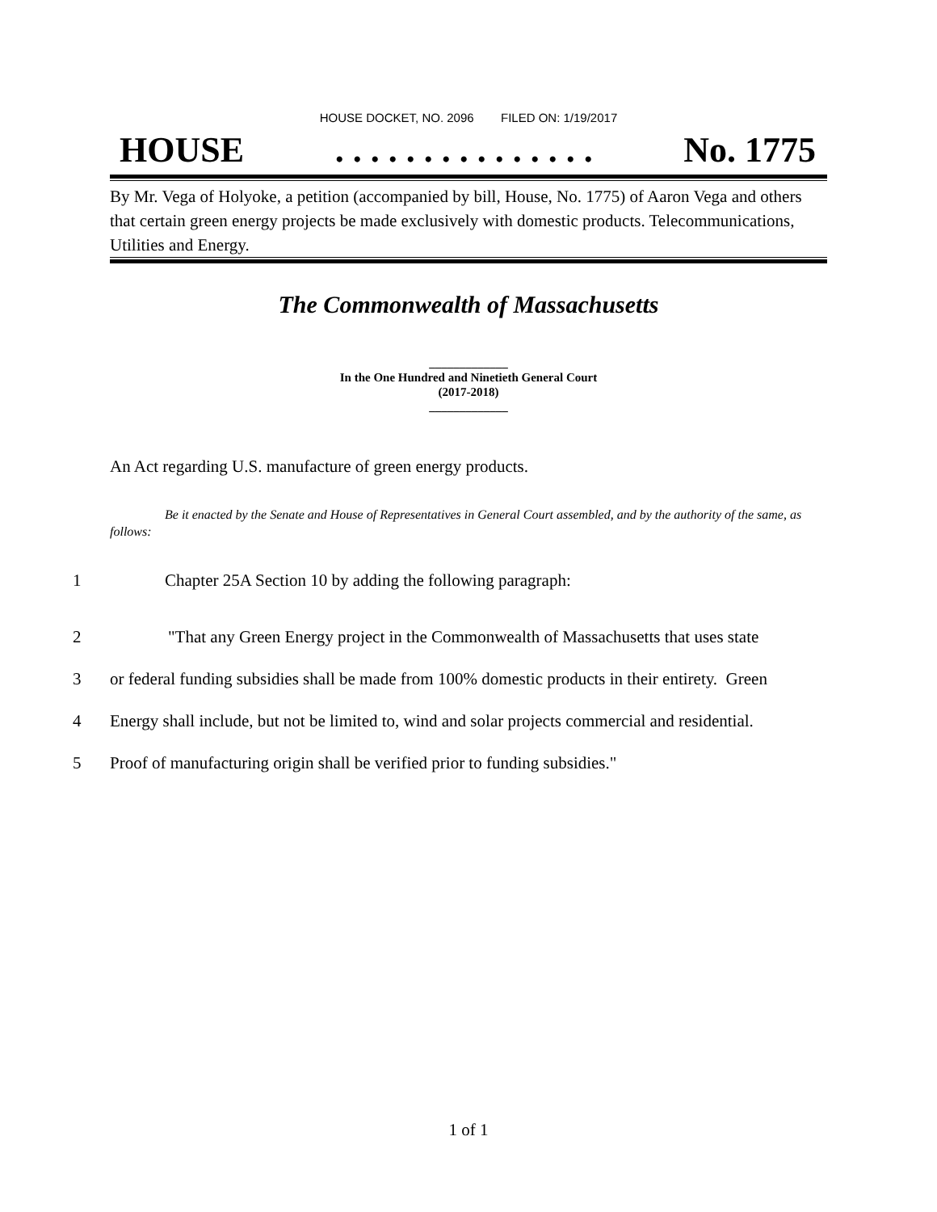HOUSE DOCKET, NO. 2096 FILED ON: 1/19/2017
HOUSE. . . . . . . . . . . . . . . No. 1775
By Mr. Vega of Holyoke, a petition (accompanied by bill, House, No. 1775) of Aaron Vega and others that certain green energy projects be made exclusively with domestic products. Telecommunications, Utilities and Energy.
The Commonwealth of Massachusetts
_____________
In the One Hundred and Ninetieth General Court
(2017-2018)
_____________
An Act regarding U.S. manufacture of green energy products.
Be it enacted by the Senate and House of Representatives in General Court assembled, and by the authority of the same, as follows:
1 Chapter 25A Section 10 by adding the following paragraph:
2 "That any Green Energy project in the Commonwealth of Massachusetts that uses state
3 or federal funding subsidies shall be made from 100% domestic products in their entirety. Green
4 Energy shall include, but not be limited to, wind and solar projects commercial and residential.
5 Proof of manufacturing origin shall be verified prior to funding subsidies."
1 of 1